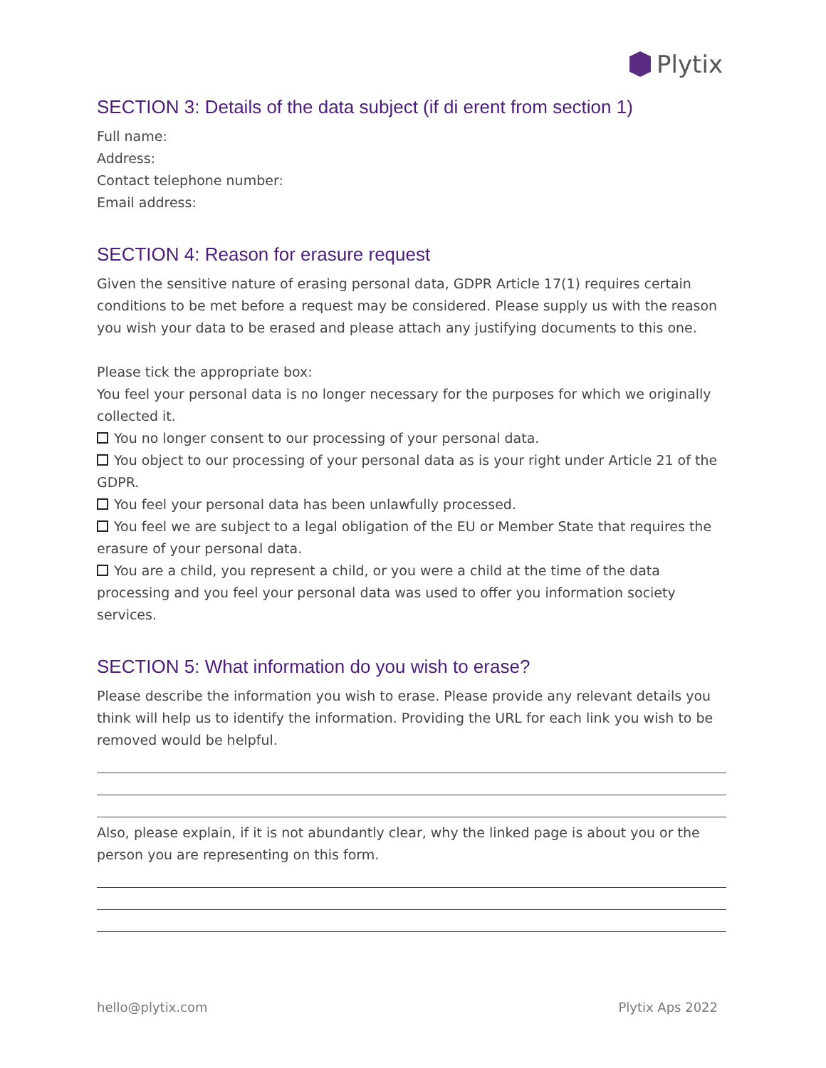Plytix
SECTION 3: Details of the data subject (if di erent from section 1)
Full name:
Address:
Contact telephone number:
Email address:
SECTION 4: Reason for erasure request
Given the sensitive nature of erasing personal data, GDPR Article 17(1) requires certain conditions to be met before a request may be considered. Please supply us with the reason you wish your data to be erased and please attach any justifying documents to this one.
Please tick the appropriate box:
You feel your personal data is no longer necessary for the purposes for which we originally collected it.
You no longer consent to our processing of your personal data.
You object to our processing of your personal data as is your right under Article 21 of the GDPR.
You feel your personal data has been unlawfully processed.
You feel we are subject to a legal obligation of the EU or Member State that requires the erasure of your personal data.
You are a child, you represent a child, or you were a child at the time of the data processing and you feel your personal data was used to offer you information society services.
SECTION 5: What information do you wish to erase?
Please describe the information you wish to erase. Please provide any relevant details you think will help us to identify the information. Providing the URL for each link you wish to be removed would be helpful.
Also, please explain, if it is not abundantly clear, why the linked page is about you or the person you are representing on this form.
hello@plytix.com Plytix Aps 2022